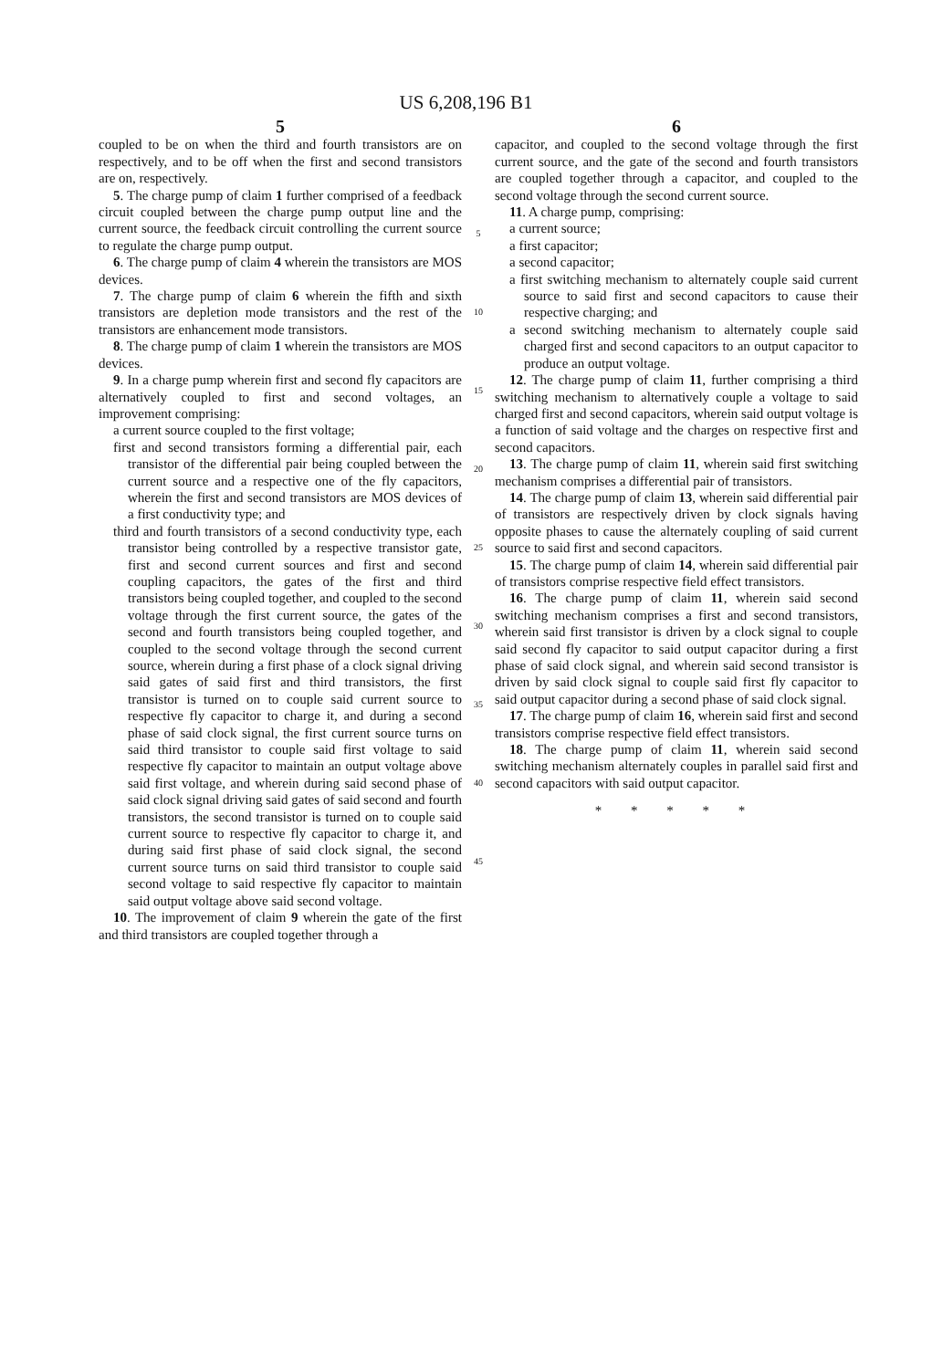US 6,208,196 B1
5
coupled to be on when the third and fourth transistors are on respectively, and to be off when the first and second transistors are on, respectively.
5. The charge pump of claim 1 further comprised of a feedback circuit coupled between the charge pump output line and the current source, the feedback circuit controlling the current source to regulate the charge pump output.
6. The charge pump of claim 4 wherein the transistors are MOS devices.
7. The charge pump of claim 6 wherein the fifth and sixth transistors are depletion mode transistors and the rest of the transistors are enhancement mode transistors.
8. The charge pump of claim 1 wherein the transistors are MOS devices.
9. In a charge pump wherein first and second fly capacitors are alternatively coupled to first and second voltages, an improvement comprising:
a current source coupled to the first voltage;
first and second transistors forming a differential pair, each transistor of the differential pair being coupled between the current source and a respective one of the fly capacitors, wherein the first and second transistors are MOS devices of a first conductivity type; and
third and fourth transistors of a second conductivity type, each transistor being controlled by a respective transistor gate, first and second current sources and first and second coupling capacitors, the gates of the first and third transistors being coupled together, and coupled to the second voltage through the first current source, the gates of the second and fourth transistors being coupled together, and coupled to the second voltage through the second current source, wherein during a first phase of a clock signal driving said gates of said first and third transistors, the first transistor is turned on to couple said current source to respective fly capacitor to charge it, and during a second phase of said clock signal, the first current source turns on said third transistor to couple said first voltage to said respective fly capacitor to maintain an output voltage above said first voltage, and wherein during said second phase of said clock signal driving said gates of said second and fourth transistors, the second transistor is turned on to couple said current source to respective fly capacitor to charge it, and during said first phase of said clock signal, the second current source turns on said third transistor to couple said second voltage to said respective fly capacitor to maintain said output voltage above said second voltage.
10. The improvement of claim 9 wherein the gate of the first and third transistors are coupled together through a
5
10
15
20
25
30
35
40
45
6
capacitor, and coupled to the second voltage through the first current source, and the gate of the second and fourth transistors are coupled together through a capacitor, and coupled to the second voltage through the second current source.
11. A charge pump, comprising:
a current source;
a first capacitor;
a second capacitor;
a first switching mechanism to alternately couple said current source to said first and second capacitors to cause their respective charging; and
a second switching mechanism to alternately couple said charged first and second capacitors to an output capacitor to produce an output voltage.
12. The charge pump of claim 11, further comprising a third switching mechanism to alternatively couple a voltage to said charged first and second capacitors, wherein said output voltage is a function of said voltage and the charges on respective first and second capacitors.
13. The charge pump of claim 11, wherein said first switching mechanism comprises a differential pair of transistors.
14. The charge pump of claim 13, wherein said differential pair of transistors are respectively driven by clock signals having opposite phases to cause the alternately coupling of said current source to said first and second capacitors.
15. The charge pump of claim 14, wherein said differential pair of transistors comprise respective field effect transistors.
16. The charge pump of claim 11, wherein said second switching mechanism comprises a first and second transistors, wherein said first transistor is driven by a clock signal to couple said second fly capacitor to said output capacitor during a first phase of said clock signal, and wherein said second transistor is driven by said clock signal to couple said first fly capacitor to said output capacitor during a second phase of said clock signal.
17. The charge pump of claim 16, wherein said first and second transistors comprise respective field effect transistors.
18. The charge pump of claim 11, wherein said second switching mechanism alternately couples in parallel said first and second capacitors with said output capacitor.
* * * * *